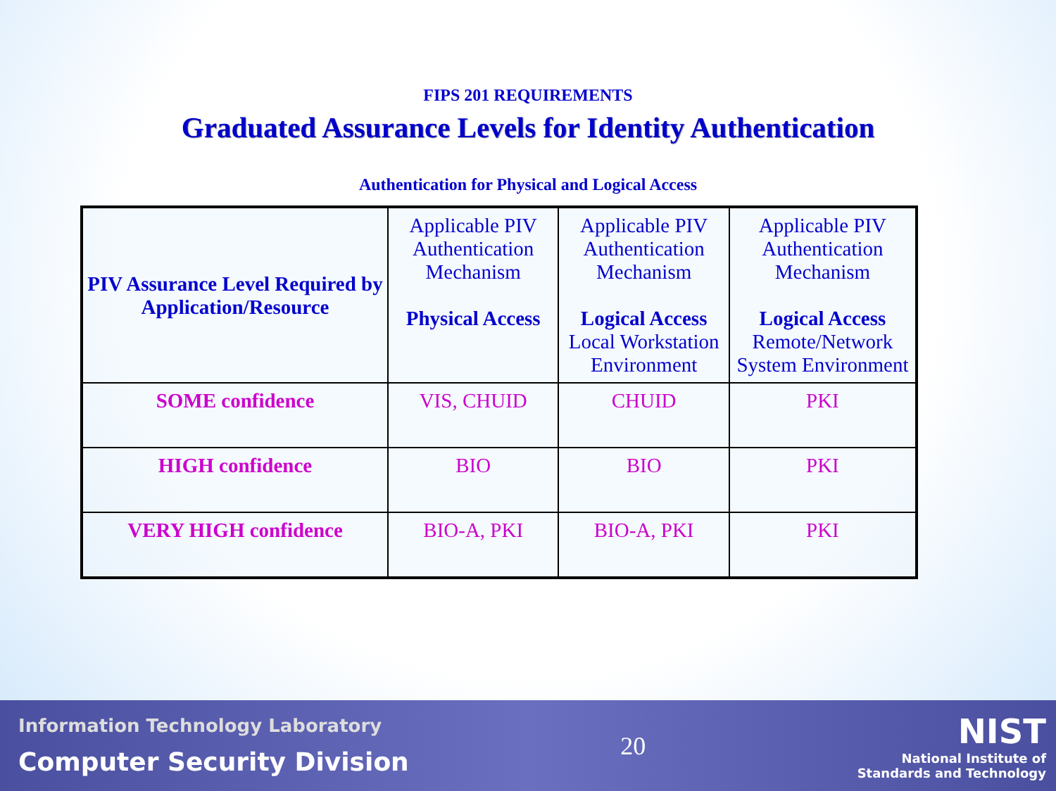FIPS 201 REQUIREMENTS
Graduated Assurance Levels for Identity Authentication
Authentication for Physical and Logical Access
| PIV Assurance Level Required by Application/Resource | Applicable PIV Authentication Mechanism Physical Access | Applicable PIV Authentication Mechanism Logical Access Local Workstation Environment | Applicable PIV Authentication Mechanism Logical Access Remote/Network System Environment |
| SOME confidence | VIS, CHUID | CHUID | PKI |
| HIGH confidence | BIO | BIO | PKI |
| VERY HIGH confidence | BIO-A, PKI | BIO-A, PKI | PKI |
Information Technology Laboratory
Computer Security Division
20
NIST
National Institute of
Standards and Technology